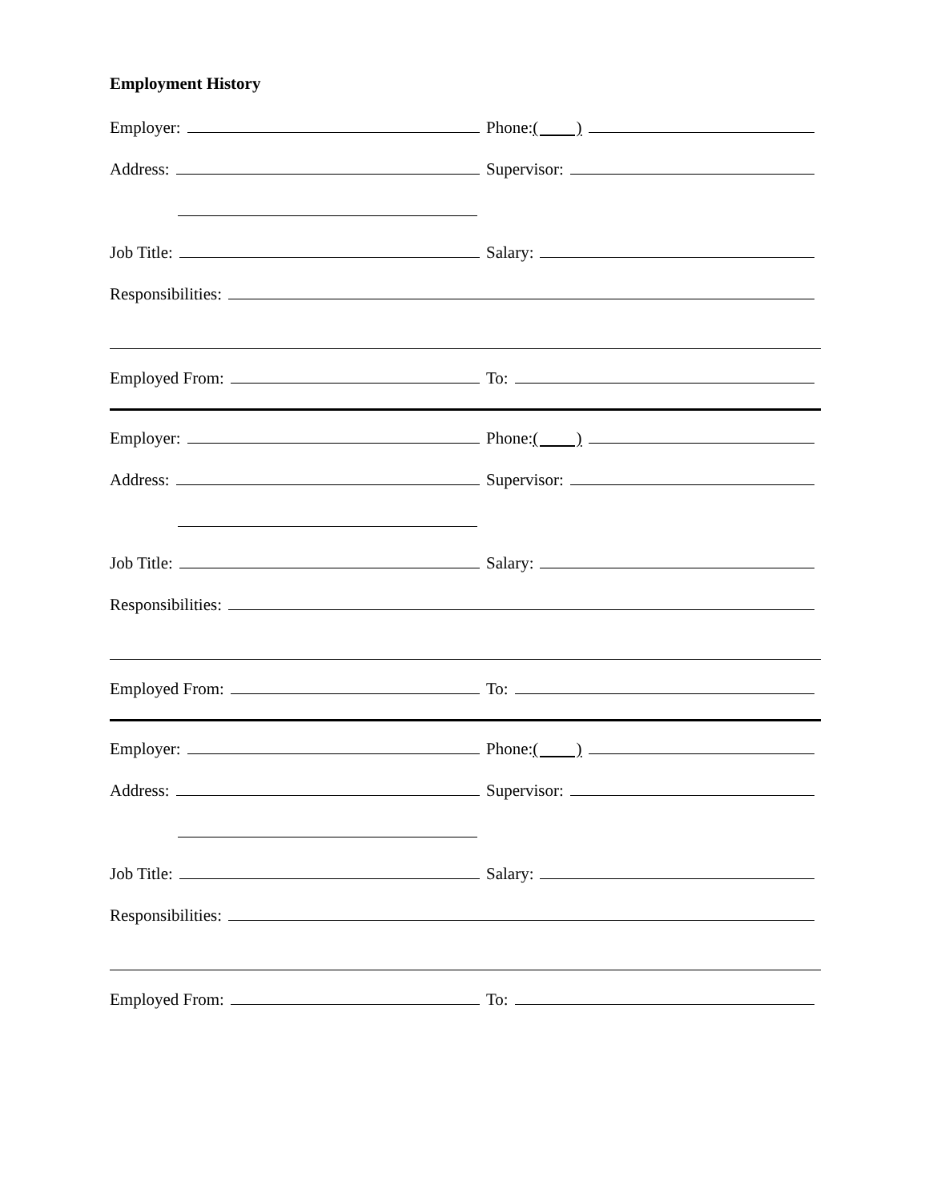Employment History
Employer: Phone: ( )
Address: Supervisor:
Job Title: Salary:
Responsibilities:
Employed From: To:
Employer: Phone: ( )
Address: Supervisor:
Job Title: Salary:
Responsibilities:
Employed From: To:
Employer: Phone: ( )
Address: Supervisor:
Job Title: Salary:
Responsibilities:
Employed From: To: